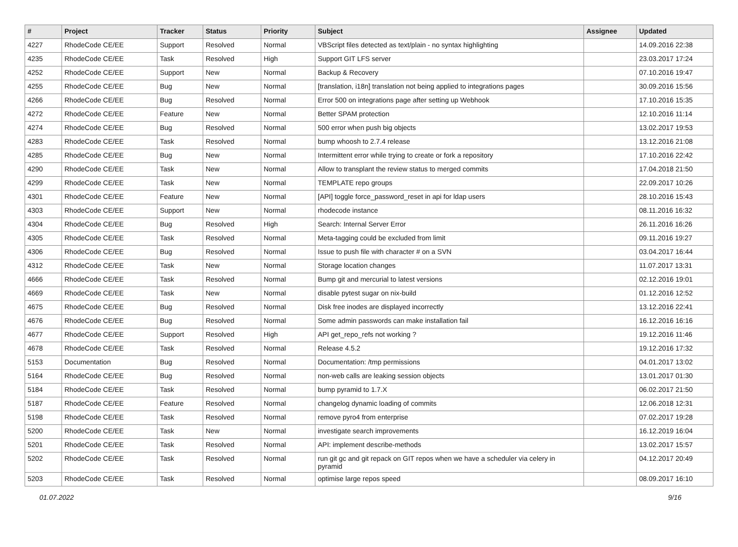| # | Project | Tracker | Status | Priority | Subject | Assignee | Updated |
| --- | --- | --- | --- | --- | --- | --- | --- |
| 4227 | RhodeCode CE/EE | Support | Resolved | Normal | VBScript files detected as text/plain - no syntax highlighting | | 14.09.2016 22:38 |
| 4235 | RhodeCode CE/EE | Task | Resolved | High | Support GIT LFS server | | 23.03.2017 17:24 |
| 4252 | RhodeCode CE/EE | Support | New | Normal | Backup & Recovery | | 07.10.2016 19:47 |
| 4255 | RhodeCode CE/EE | Bug | New | Normal | [translation, i18n] translation not being applied to integrations pages | | 30.09.2016 15:56 |
| 4266 | RhodeCode CE/EE | Bug | Resolved | Normal | Error 500 on integrations page after setting up Webhook | | 17.10.2016 15:35 |
| 4272 | RhodeCode CE/EE | Feature | New | Normal | Better SPAM protection | | 12.10.2016 11:14 |
| 4274 | RhodeCode CE/EE | Bug | Resolved | Normal | 500 error when push big objects | | 13.02.2017 19:53 |
| 4283 | RhodeCode CE/EE | Task | Resolved | Normal | bump whoosh to 2.7.4 release | | 13.12.2016 21:08 |
| 4285 | RhodeCode CE/EE | Bug | New | Normal | Intermittent error while trying to create or fork a repository | | 17.10.2016 22:42 |
| 4290 | RhodeCode CE/EE | Task | New | Normal | Allow to transplant the review status to merged commits | | 17.04.2018 21:50 |
| 4299 | RhodeCode CE/EE | Task | New | Normal | TEMPLATE repo groups | | 22.09.2017 10:26 |
| 4301 | RhodeCode CE/EE | Feature | New | Normal | [API] toggle force_password_reset in api for ldap users | | 28.10.2016 15:43 |
| 4303 | RhodeCode CE/EE | Support | New | Normal | rhodecode instance | | 08.11.2016 16:32 |
| 4304 | RhodeCode CE/EE | Bug | Resolved | High | Search: Internal Server Error | | 26.11.2016 16:26 |
| 4305 | RhodeCode CE/EE | Task | Resolved | Normal | Meta-tagging could be excluded from limit | | 09.11.2016 19:27 |
| 4306 | RhodeCode CE/EE | Bug | Resolved | Normal | Issue to push file with character # on a SVN | | 03.04.2017 16:44 |
| 4312 | RhodeCode CE/EE | Task | New | Normal | Storage location changes | | 11.07.2017 13:31 |
| 4666 | RhodeCode CE/EE | Task | Resolved | Normal | Bump git and mercurial to latest versions | | 02.12.2016 19:01 |
| 4669 | RhodeCode CE/EE | Task | New | Normal | disable pytest sugar on nix-build | | 01.12.2016 12:52 |
| 4675 | RhodeCode CE/EE | Bug | Resolved | Normal | Disk free inodes are displayed incorrectly | | 13.12.2016 22:41 |
| 4676 | RhodeCode CE/EE | Bug | Resolved | Normal | Some admin passwords can make installation fail | | 16.12.2016 16:16 |
| 4677 | RhodeCode CE/EE | Support | Resolved | High | API get_repo_refs not working ? | | 19.12.2016 11:46 |
| 4678 | RhodeCode CE/EE | Task | Resolved | Normal | Release 4.5.2 | | 19.12.2016 17:32 |
| 5153 | Documentation | Bug | Resolved | Normal | Documentation: /tmp permissions | | 04.01.2017 13:02 |
| 5164 | RhodeCode CE/EE | Bug | Resolved | Normal | non-web calls are leaking session objects | | 13.01.2017 01:30 |
| 5184 | RhodeCode CE/EE | Task | Resolved | Normal | bump pyramid to 1.7.X | | 06.02.2017 21:50 |
| 5187 | RhodeCode CE/EE | Feature | Resolved | Normal | changelog dynamic loading of commits | | 12.06.2018 12:31 |
| 5198 | RhodeCode CE/EE | Task | Resolved | Normal | remove pyro4 from enterprise | | 07.02.2017 19:28 |
| 5200 | RhodeCode CE/EE | Task | New | Normal | investigate search improvements | | 16.12.2019 16:04 |
| 5201 | RhodeCode CE/EE | Task | Resolved | Normal | API: implement describe-methods | | 13.02.2017 15:57 |
| 5202 | RhodeCode CE/EE | Task | Resolved | Normal | run git gc and git repack on GIT repos when we have a scheduler via celery in pyramid | | 04.12.2017 20:49 |
| 5203 | RhodeCode CE/EE | Task | Resolved | Normal | optimise large repos speed | | 08.09.2017 16:10 |
01.07.2022 9/16